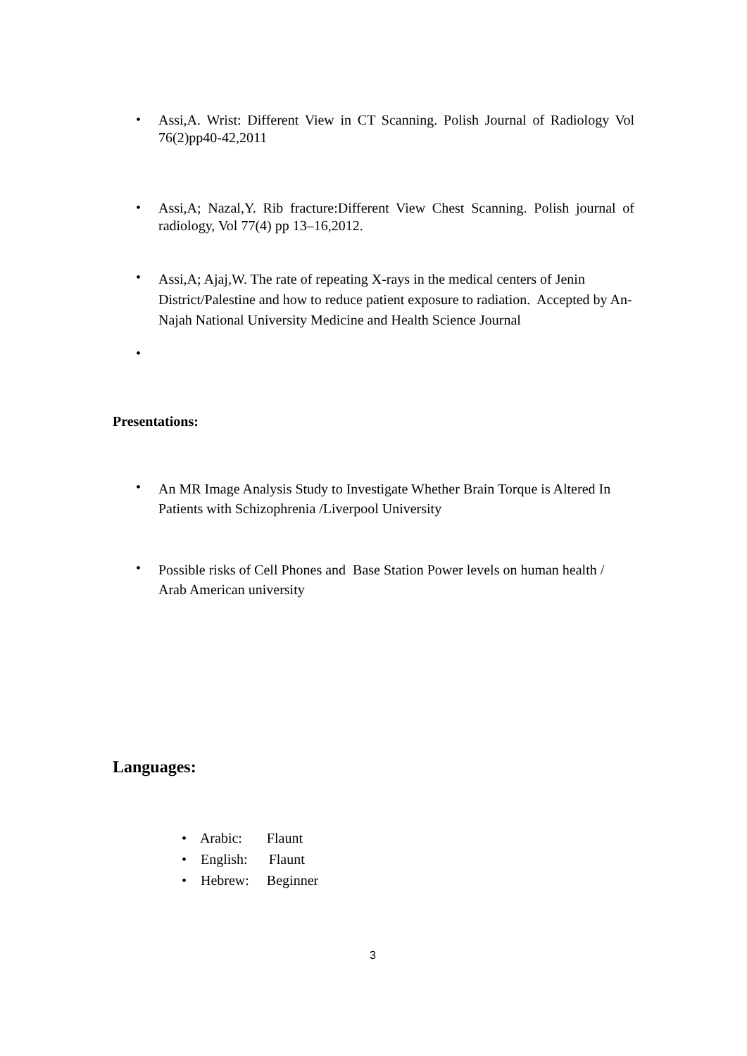•
Assi,A. Wrist: Different View in CT Scanning. Polish Journal of Radiology Vol 76(2)pp40-42,2011
•
Assi,A; Nazal,Y. Rib fracture:Different View Chest Scanning. Polish journal of radiology, Vol 77(4) pp 13–16,2012.
•
Assi,A; Ajaj,W. The rate of repeating X-rays in the medical centers of Jenin District/Palestine and how to reduce patient exposure to radiation. Accepted by An-Najah National University Medicine and Health Science Journal
•
Presentations:
•
An MR Image Analysis Study to Investigate Whether Brain Torque is Altered In Patients with Schizophrenia /Liverpool University
•
Possible risks of Cell Phones and Base Station Power levels on human health / Arab American university
Languages:
• Arabic: Flaunt
• English: Flaunt
• Hebrew: Beginner
3